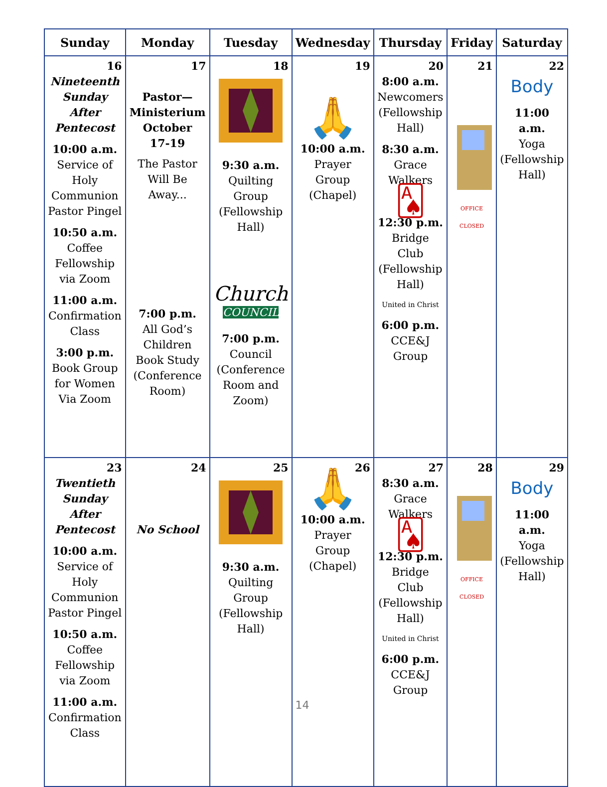| Sunday | Monday | Tuesday | Wednesday | Thursday | Friday | Saturday |
| --- | --- | --- | --- | --- | --- | --- |
| 16 Nineteenth Sunday After Pentecost 10:00 a.m. Service of Holy Communion Pastor Pingel 10:50 a.m. Coffee Fellowship via Zoom 11:00 a.m. Confirmation Class 3:00 p.m. Book Group for Women Via Zoom | 17 Pastor—Ministerium October 17-19 The Pastor Will Be Away... 7:00 p.m. All God’s Children Book Study (Conference Room) | 18 9:30 a.m. Quilting Group (Fellowship Hall) Church COUNCIL 7:00 p.m. Council (Conference Room and Zoom) | 19 🙏 10:00 a.m. Prayer Group (Chapel) | 20 8:00 a.m. Newcomers (Fellowship Hall) 8:30 a.m. Grace Walkers 🂡 12:30 p.m. Bridge Club (Fellowship Hall) United in Christ 6:00 p.m. CCE&J Group | 21 OFFICE CLOSED | 22 Body 11:00 a.m. Yoga (Fellowship Hall) |
| 23 Twentieth Sunday After Pentecost 10:00 a.m. Service of Holy Communion Pastor Pingel 10:50 a.m. Coffee Fellowship via Zoom 11:00 a.m. Confirmation Class | 24 No School | 25 9:30 a.m. Quilting Group (Fellowship Hall) | 26 🙏 10:00 a.m. Prayer Group (Chapel) 14 | 27 8:30 a.m. Grace Walkers 🂡 12:30 p.m. Bridge Club (Fellowship Hall) United in Christ 6:00 p.m. CCE&J Group | 28 OFFICE CLOSED | 29 Body 11:00 a.m. Yoga (Fellowship Hall) |